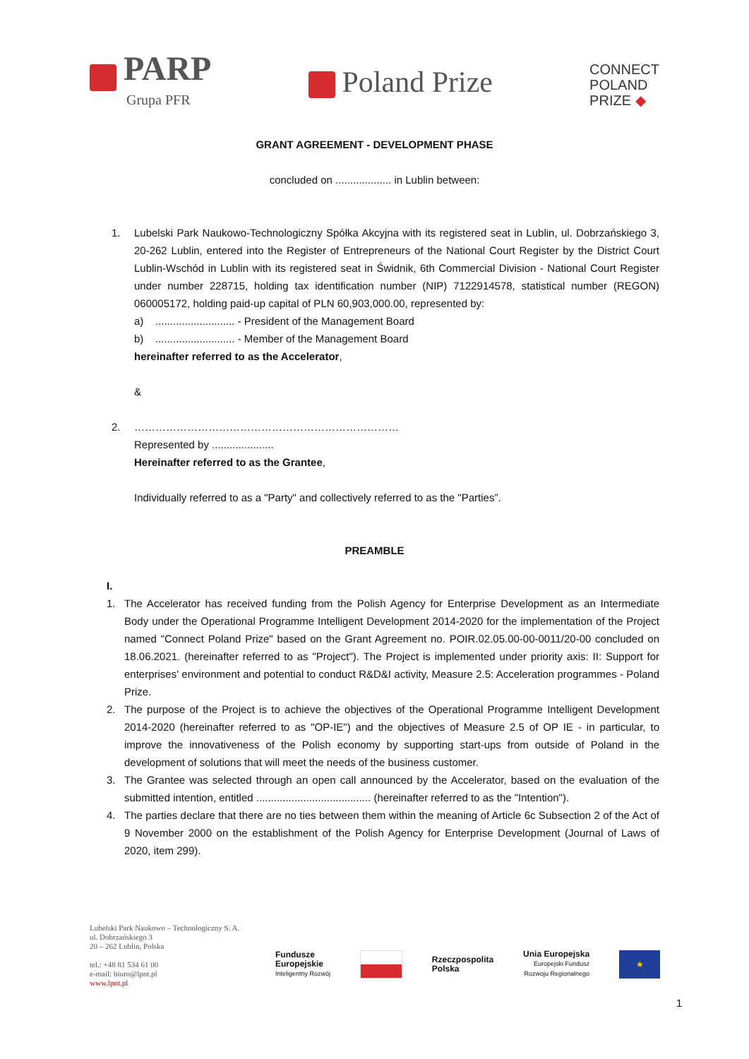PARP
Grupa PFR
Poland Prize
CONNECT
POLAND
PRIZE ◆
GRANT AGREEMENT - DEVELOPMENT PHASE
concluded on ................... in Lublin between:
1. Lubelski Park Naukowo-Technologiczny Spółka Akcyjna with its registered seat in Lublin, ul. Dobrzańskiego 3, 20-262 Lublin, entered into the Register of Entrepreneurs of the National Court Register by the District Court Lublin-Wschód in Lublin with its registered seat in Świdnik, 6th Commercial Division - National Court Register under number 228715, holding tax identification number (NIP) 7122914578, statistical number (REGON) 060005172, holding paid-up capital of PLN 60,903,000.00, represented by:
a) ........................... - President of the Management Board
b) ........................... - Member of the Management Board
hereinafter referred to as the Accelerator,
&
2. …………………………………………………………………
Represented by .....................
Hereinafter referred to as the Grantee,
Individually referred to as a "Party" and collectively referred to as the "Parties”.
PREAMBLE
I.
1. The Accelerator has received funding from the Polish Agency for Enterprise Development as an Intermediate Body under the Operational Programme Intelligent Development 2014-2020 for the implementation of the Project named "Connect Poland Prize" based on the Grant Agreement no. POIR.02.05.00-00-0011/20-00 concluded on 18.06.2021. (hereinafter referred to as "Project"). The Project is implemented under priority axis: II: Support for enterprises' environment and potential to conduct R&D&I activity, Measure 2.5: Acceleration programmes - Poland Prize.
2. The purpose of the Project is to achieve the objectives of the Operational Programme Intelligent Development 2014-2020 (hereinafter referred to as "OP-IE") and the objectives of Measure 2.5 of OP IE - in particular, to improve the innovativeness of the Polish economy by supporting start-ups from outside of Poland in the development of solutions that will meet the needs of the business customer.
3. The Grantee was selected through an open call announced by the Accelerator, based on the evaluation of the submitted intention, entitled ....................................... (hereinafter referred to as the "Intention").
4. The parties declare that there are no ties between them within the meaning of Article 6c Subsection 2 of the Act of 9 November 2000 on the establishment of the Polish Agency for Enterprise Development (Journal of Laws of 2020, item 299).
Lubelski Park Naukowo – Technologiczny S. A.
ul. Dobrzańskiego 3
20 – 262 Lublin, Polska
tel.: +48 81 534 61 00
e-mail: biuro@lpnt.pl
www.lpnt.pl
Fundusze
Europejskie
Inteligentny Rozwój
Rzeczpospolita
Polska
Unia Europejska
Europejski Fundusz
Rozwoju Regionalnego
★
1